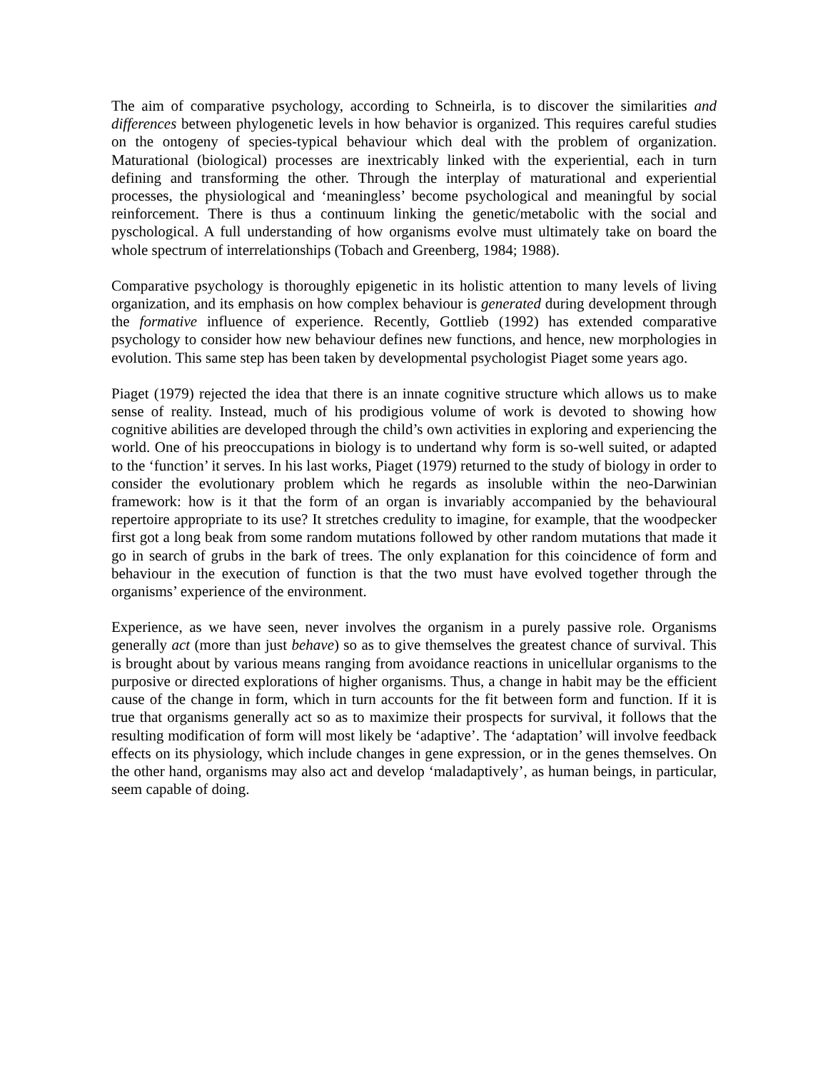The aim of comparative psychology, according to Schneirla, is to discover the similarities and differences between phylogenetic levels in how behavior is organized. This requires careful studies on the ontogeny of species-typical behaviour which deal with the problem of organization. Maturational (biological) processes are inextricably linked with the experiential, each in turn defining and transforming the other. Through the interplay of maturational and experiential processes, the physiological and ‘meaningless’ become psychological and meaningful by social reinforcement. There is thus a continuum linking the genetic/metabolic with the social and pyschological. A full understanding of how organisms evolve must ultimately take on board the whole spectrum of interrelationships (Tobach and Greenberg, 1984; 1988).
Comparative psychology is thoroughly epigenetic in its holistic attention to many levels of living organization, and its emphasis on how complex behaviour is generated during development through the formative influence of experience. Recently, Gottlieb (1992) has extended comparative psychology to consider how new behaviour defines new functions, and hence, new morphologies in evolution. This same step has been taken by developmental psychologist Piaget some years ago.
Piaget (1979) rejected the idea that there is an innate cognitive structure which allows us to make sense of reality. Instead, much of his prodigious volume of work is devoted to showing how cognitive abilities are developed through the child’s own activities in exploring and experiencing the world. One of his preoccupations in biology is to undertand why form is so-well suited, or adapted to the ‘function’ it serves. In his last works, Piaget (1979) returned to the study of biology in order to consider the evolutionary problem which he regards as insoluble within the neo-Darwinian framework: how is it that the form of an organ is invariably accompanied by the behavioural repertoire appropriate to its use? It stretches credulity to imagine, for example, that the woodpecker first got a long beak from some random mutations followed by other random mutations that made it go in search of grubs in the bark of trees. The only explanation for this coincidence of form and behaviour in the execution of function is that the two must have evolved together through the organisms’ experience of the environment.
Experience, as we have seen, never involves the organism in a purely passive role. Organisms generally act (more than just behave) so as to give themselves the greatest chance of survival. This is brought about by various means ranging from avoidance reactions in unicellular organisms to the purposive or directed explorations of higher organisms. Thus, a change in habit may be the efficient cause of the change in form, which in turn accounts for the fit between form and function. If it is true that organisms generally act so as to maximize their prospects for survival, it follows that the resulting modification of form will most likely be ‘adaptive’. The ‘adaptation’ will involve feedback effects on its physiology, which include changes in gene expression, or in the genes themselves. On the other hand, organisms may also act and develop ‘maladaptively’, as human beings, in particular, seem capable of doing.